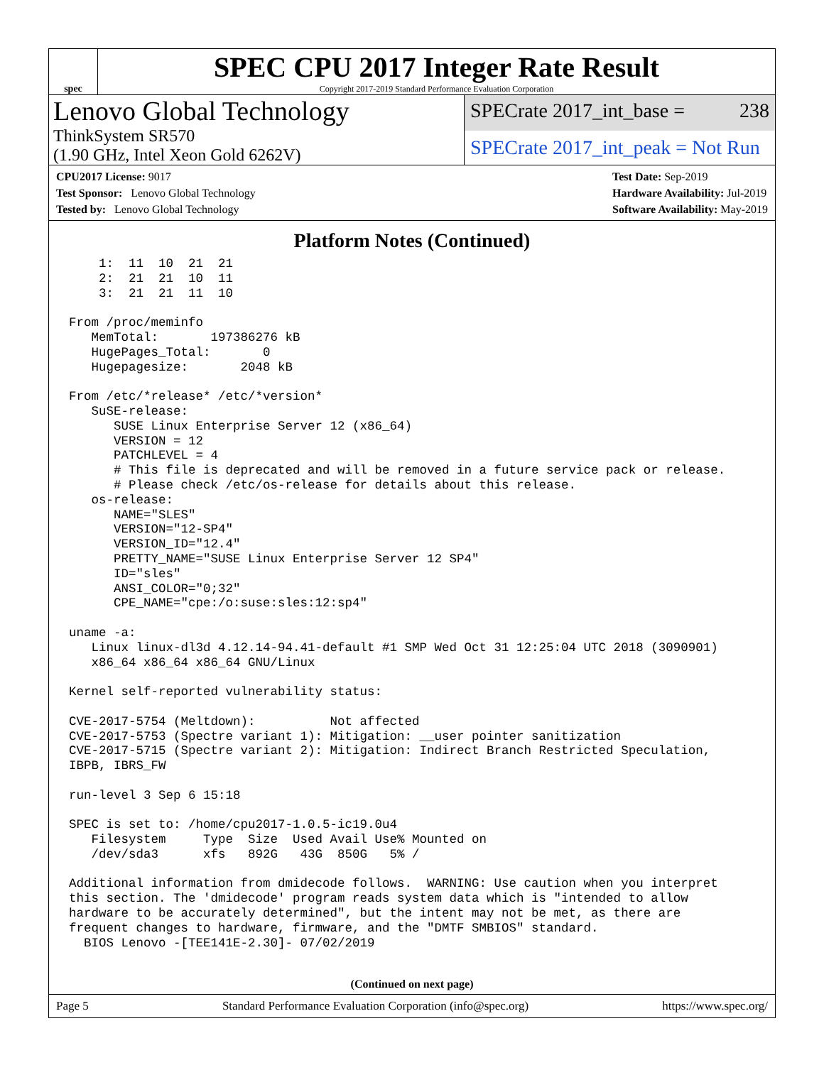spec
SPEC CPU 2017 Integer Rate Result
Copyright 2017-2019 Standard Performance Evaluation Corporation
Lenovo Global Technology
ThinkSystem SR570
(1.90 GHz, Intel Xeon Gold 6262V)
SPECrate 2017_int_base = 238
SPECrate 2017_int_peak = Not Run
CPU2017 License: 9017
Test Sponsor: Lenovo Global Technology
Tested by: Lenovo Global Technology
Test Date: Sep-2019
Hardware Availability: Jul-2019
Software Availability: May-2019
Platform Notes (Continued)
    1:  11  10  21  21
    2:  21  21  10  11
    3:  21  21  11  10

From /proc/meminfo
   MemTotal:       197386276 kB
   HugePages_Total:       0
   Hugepagesize:       2048 kB

From /etc/*release* /etc/*version*
   SuSE-release:
      SUSE Linux Enterprise Server 12 (x86_64)
      VERSION = 12
      PATCHLEVEL = 4
      # This file is deprecated and will be removed in a future service pack or release.
      # Please check /etc/os-release for details about this release.
   os-release:
      NAME="SLES"
      VERSION="12-SP4"
      VERSION_ID="12.4"
      PRETTY_NAME="SUSE Linux Enterprise Server 12 SP4"
      ID="sles"
      ANSI_COLOR="0;32"
      CPE_NAME="cpe:/o:suse:sles:12:sp4"

uname -a:
   Linux linux-dl3d 4.12.14-94.41-default #1 SMP Wed Oct 31 12:25:04 UTC 2018 (3090901)
   x86_64 x86_64 x86_64 GNU/Linux

Kernel self-reported vulnerability status:

CVE-2017-5754 (Meltdown):          Not affected
CVE-2017-5753 (Spectre variant 1): Mitigation: __user pointer sanitization
CVE-2017-5715 (Spectre variant 2): Mitigation: Indirect Branch Restricted Speculation,
IBPB, IBRS_FW

run-level 3 Sep 6 15:18

SPEC is set to: /home/cpu2017-1.0.5-ic19.0u4
   Filesystem     Type  Size  Used Avail Use% Mounted on
   /dev/sda3      xfs   892G   43G  850G   5% /

Additional information from dmidecode follows.  WARNING: Use caution when you interpret
this section. The 'dmidecode' program reads system data which is "intended to allow
hardware to be accurately determined", but the intent may not be met, as there are
frequent changes to hardware, firmware, and the "DMTF SMBIOS" standard.
  BIOS Lenovo -[TEE141E-2.30]- 07/02/2019
(Continued on next page)
Page 5 Standard Performance Evaluation Corporation (info@spec.org) https://www.spec.org/